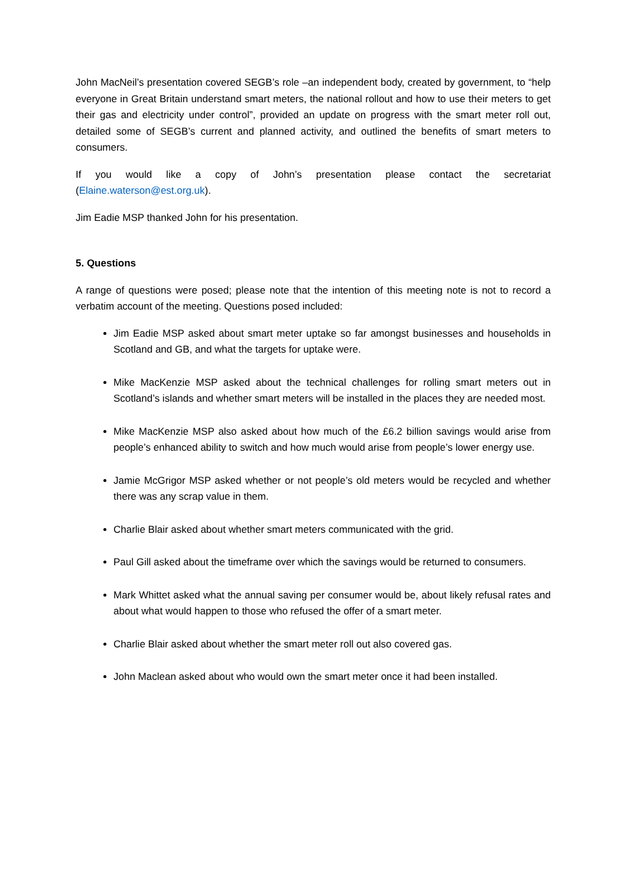John MacNeil’s presentation covered SEGB’s role –an independent body, created by government, to “help everyone in Great Britain understand smart meters, the national rollout and how to use their meters to get their gas and electricity under control”, provided an update on progress with the smart meter roll out, detailed some of SEGB’s current and planned activity, and outlined the benefits of smart meters to consumers.
If you would like a copy of John’s presentation please contact the secretariat (Elaine.waterson@est.org.uk).
Jim Eadie MSP thanked John for his presentation.
5. Questions
A range of questions were posed; please note that the intention of this meeting note is not to record a verbatim account of the meeting. Questions posed included:
Jim Eadie MSP asked about smart meter uptake so far amongst businesses and households in Scotland and GB, and what the targets for uptake were.
Mike MacKenzie MSP asked about the technical challenges for rolling smart meters out in Scotland’s islands and whether smart meters will be installed in the places they are needed most.
Mike MacKenzie MSP also asked about how much of the £6.2 billion savings would arise from people’s enhanced ability to switch and how much would arise from people’s lower energy use.
Jamie McGrigor MSP asked whether or not people’s old meters would be recycled and whether there was any scrap value in them.
Charlie Blair asked about whether smart meters communicated with the grid.
Paul Gill asked about the timeframe over which the savings would be returned to consumers.
Mark Whittet asked what the annual saving per consumer would be, about likely refusal rates and about what would happen to those who refused the offer of a smart meter.
Charlie Blair asked about whether the smart meter roll out also covered gas.
John Maclean asked about who would own the smart meter once it had been installed.